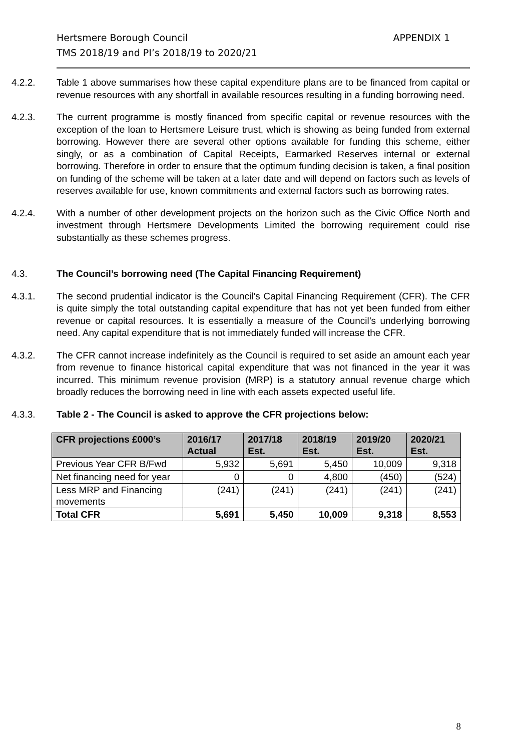Hertsmere Borough Council
TMS 2018/19 and PI’s 2018/19 to 2020/21
APPENDIX 1
4.2.2. Table 1 above summarises how these capital expenditure plans are to be financed from capital or revenue resources with any shortfall in available resources resulting in a funding borrowing need.
4.2.3. The current programme is mostly financed from specific capital or revenue resources with the exception of the loan to Hertsmere Leisure trust, which is showing as being funded from external borrowing. However there are several other options available for funding this scheme, either singly, or as a combination of Capital Receipts, Earmarked Reserves internal or external borrowing. Therefore in order to ensure that the optimum funding decision is taken, a final position on funding of the scheme will be taken at a later date and will depend on factors such as levels of reserves available for use, known commitments and external factors such as borrowing rates.
4.2.4. With a number of other development projects on the horizon such as the Civic Office North and investment through Hertsmere Developments Limited the borrowing requirement could rise substantially as these schemes progress.
4.3. The Council’s borrowing need (The Capital Financing Requirement)
4.3.1. The second prudential indicator is the Council’s Capital Financing Requirement (CFR). The CFR is quite simply the total outstanding capital expenditure that has not yet been funded from either revenue or capital resources. It is essentially a measure of the Council’s underlying borrowing need. Any capital expenditure that is not immediately funded will increase the CFR.
4.3.2. The CFR cannot increase indefinitely as the Council is required to set aside an amount each year from revenue to finance historical capital expenditure that was not financed in the year it was incurred. This minimum revenue provision (MRP) is a statutory annual revenue charge which broadly reduces the borrowing need in line with each assets expected useful life.
4.3.3. Table 2 - The Council is asked to approve the CFR projections below:
| CFR projections £000’s | 2016/17 Actual | 2017/18 Est. | 2018/19 Est. | 2019/20 Est. | 2020/21 Est. |
| --- | --- | --- | --- | --- | --- |
| Previous Year CFR B/Fwd | 5,932 | 5,691 | 5,450 | 10,009 | 9,318 |
| Net financing need for year | 0 | 0 | 4,800 | (450) | (524) |
| Less MRP and Financing movements | (241) | (241) | (241) | (241) | (241) |
| Total CFR | 5,691 | 5,450 | 10,009 | 9,318 | 8,553 |
8